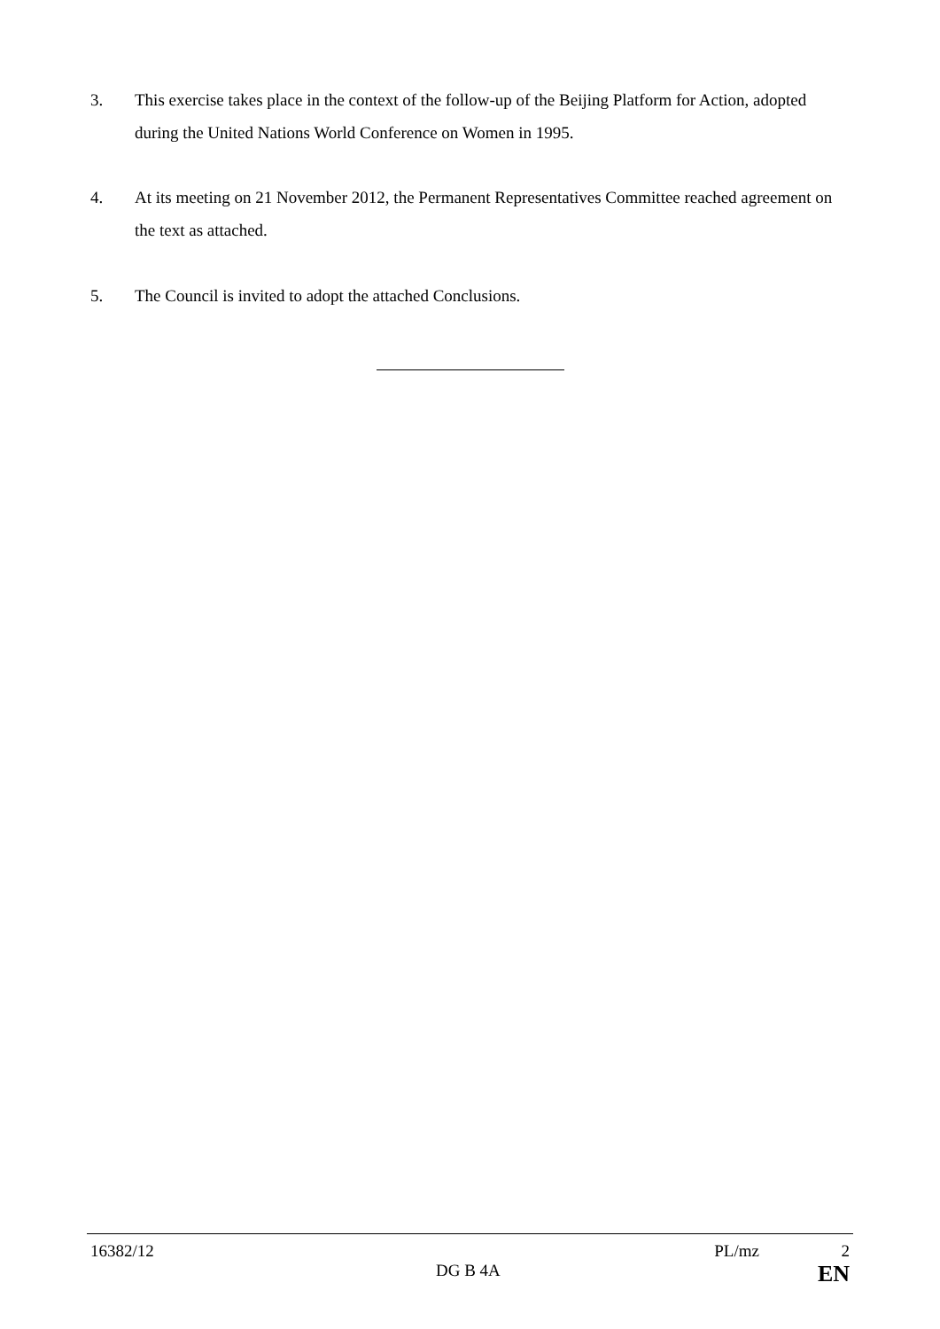3. This exercise takes place in the context of the follow-up of the Beijing Platform for Action, adopted during the United Nations World Conference on Women in 1995.
4. At its meeting on 21 November 2012, the Permanent Representatives Committee reached agreement on the text as attached.
5. The Council is invited to adopt the attached Conclusions.
16382/12 PL/mz 2
DG B 4A EN